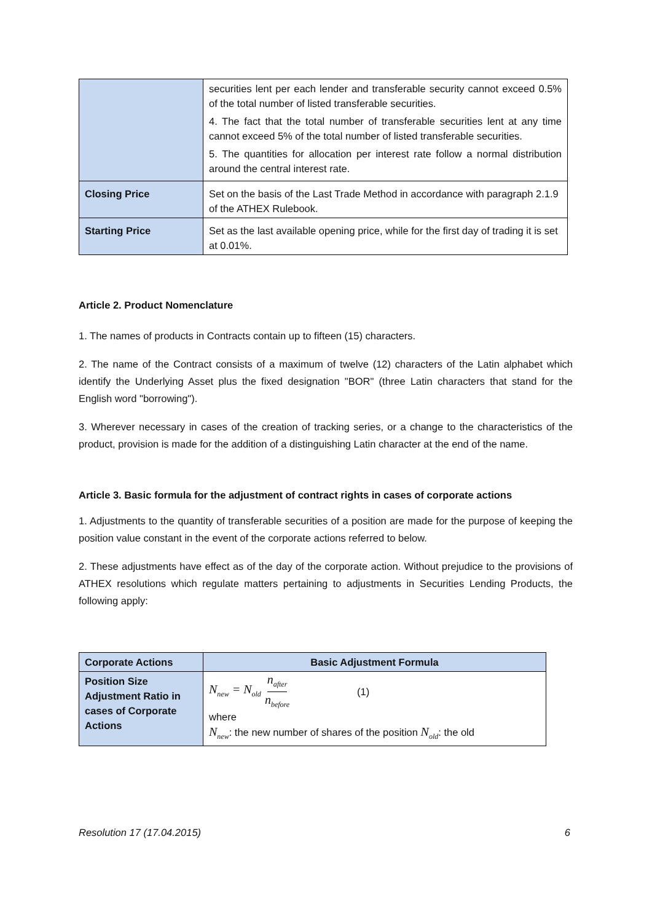| | securities lent per each lender and transferable security cannot exceed 0.5% of the total number of listed transferable securities. 4. The fact that the total number of transferable securities lent at any time cannot exceed 5% of the total number of listed transferable securities. 5. The quantities for allocation per interest rate follow a normal distribution around the central interest rate. |
| Closing Price | Set on the basis of the Last Trade Method in accordance with paragraph 2.1.9 of the ATHEX Rulebook. |
| Starting Price | Set as the last available opening price, while for the first day of trading it is set at 0.01%. |
Article 2. Product Nomenclature
1. The names of products in Contracts contain up to fifteen (15) characters.
2. The name of the Contract consists of a maximum of twelve (12) characters of the Latin alphabet which identify the Underlying Asset plus the fixed designation "BOR" (three Latin characters that stand for the English word "borrowing").
3. Wherever necessary in cases of the creation of tracking series, or a change to the characteristics of the product, provision is made for the addition of a distinguishing Latin character at the end of the name.
Article 3. Basic formula for the adjustment of contract rights in cases of corporate actions
1. Adjustments to the quantity of transferable securities of a position are made for the purpose of keeping the position value constant in the event of the corporate actions referred to below.
2. These adjustments have effect as of the day of the corporate action. Without prejudice to the provisions of ATHEX resolutions which regulate matters pertaining to adjustments in Securities Lending Products, the following apply:
| Corporate Actions | Basic Adjustment Formula |
| --- | --- |
| Position Size Adjustment Ratio in cases of Corporate Actions | N<sub>new</sub> = N<sub>old</sub> n<sub>after</sub> n<sub>before</sub> (1) where N<sub>new</sub> : the new number of shares of the position N<sub>old</sub> : the old |
Resolution 17 (17.04.2015) 6